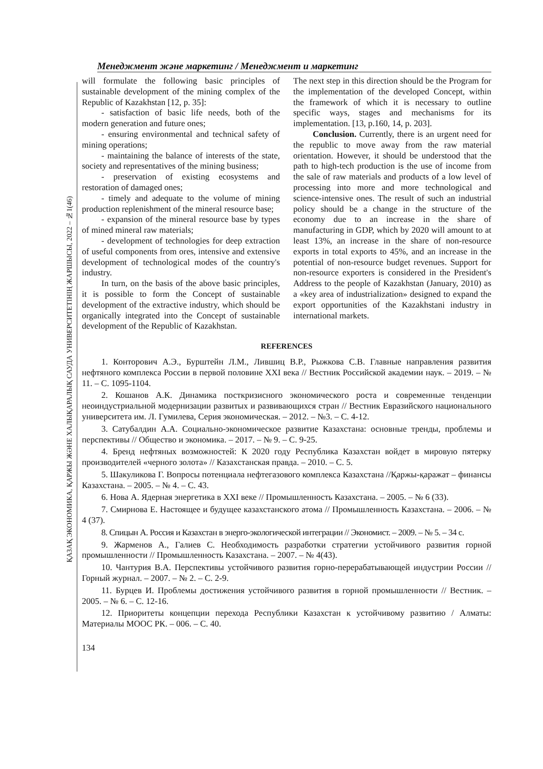Менеджмент және маркетинг / Менеджмент и маркетинг
ҚАЗАҚ ЭКОНОМИКА, ҚАРЖЫ ЖӘНЕ ХАЛЫҚАРАЛЫҚ САУДА УНИВЕРСИТЕТІНІҢ ЖАРШЫСЫ, 2022 – №1(46)
will formulate the following basic principles of sustainable development of the mining complex of the Republic of Kazakhstan [12, p. 35]:
- satisfaction of basic life needs, both of the modern generation and future ones;
- ensuring environmental and technical safety of mining operations;
- maintaining the balance of interests of the state, society and representatives of the mining business;
- preservation of existing ecosystems and restoration of damaged ones;
- timely and adequate to the volume of mining production replenishment of the mineral resource base;
- expansion of the mineral resource base by types of mined mineral raw materials;
- development of technologies for deep extraction of useful components from ores, intensive and extensive development of technological modes of the country's industry.
In turn, on the basis of the above basic principles, it is possible to form the Concept of sustainable development of the extractive industry, which should be organically integrated into the Concept of sustainable development of the Republic of Kazakhstan.
The next step in this direction should be the Program for the implementation of the developed Concept, within the framework of which it is necessary to outline specific ways, stages and mechanisms for its implementation. [13, p.160, 14, p. 203].
Conclusion. Currently, there is an urgent need for the republic to move away from the raw material orientation. However, it should be understood that the path to high-tech production is the use of income from the sale of raw materials and products of a low level of processing into more and more technological and science-intensive ones. The result of such an industrial policy should be a change in the structure of the economy due to an increase in the share of manufacturing in GDP, which by 2020 will amount to at least 13%, an increase in the share of non-resource exports in total exports to 45%, and an increase in the potential of non-resource budget revenues. Support for non-resource exporters is considered in the President's Address to the people of Kazakhstan (January, 2010) as a «key area of industrialization» designed to expand the export opportunities of the Kazakhstani industry in international markets.
REFERENCES
1. Конторович А.Э., Бурштейн Л.М., Лившиц В.Р., Рыжкова С.В. Главные направления развития нефтяного комплекса России в первой половине XXI века // Вестник Российской академии наук. – 2019. – № 11. – С. 1095-1104.
2. Кошанов А.К. Динамика посткризисного экономического роста и современные тенденции неоиндустриальной модернизации развитых и развивающихся стран // Вестник Евразийского национального университета им. Л. Гумилева, Серия экономическая. – 2012. – №3. – С. 4-12.
3. Сатубалдин А.А. Социально-экономическое развитие Казахстана: основные тренды, проблемы и перспективы // Общество и экономика. – 2017. – № 9. – С. 9-25.
4. Бренд нефтяных возможностей: К 2020 году Республика Казахстан войдет в мировую пятерку производителей «черного золота» // Казахстанская правда. – 2010. – С. 5.
5. Шакуликова Г. Вопросы потенциала нефтегазового комплекса Казахстана //Қаржы-қаражат – финансы Казахстана. – 2005. – № 4. – С. 43.
6. Нова А. Ядерная энергетика в XXI веке // Промышленность Казахстана. – 2005. – № 6 (33).
7. Смирнова Е. Настоящее и будущее казахстанского атома // Промышленность Казахстана. – 2006. – № 4 (37).
8. Спицын А. Россия и Казахстан в энерго-экологической интеграции // Экономист. – 2009. – № 5. – 34 с.
9. Жарменов А., Галиев С. Необходимость разработки стратегии устойчивого развития горной промышленности // Промышленность Казахстана. – 2007. – № 4(43).
10. Чантурия В.А. Перспективы устойчивого развития горно-перерабатывающей индустрии России // Горный журнал. – 2007. – № 2. – С. 2-9.
11. Бурцев И. Проблемы достижения устойчивого развития в горной промышленности // Вестник. – 2005. – № 6. – С. 12-16.
12. Приоритеты концепции перехода Республики Казахстан к устойчивому развитию / Алматы: Материалы МООС РК. – 006. – С. 40.
134